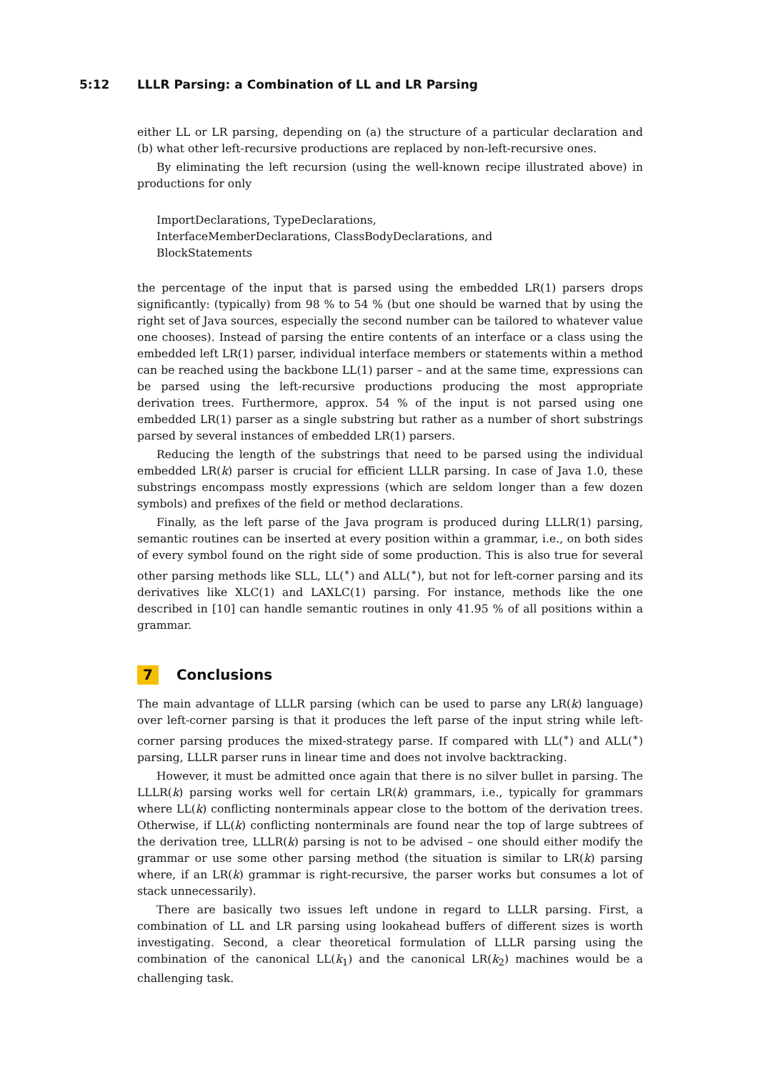5:12 LLLR Parsing: a Combination of LL and LR Parsing
either LL or LR parsing, depending on (a) the structure of a particular declaration and (b) what other left-recursive productions are replaced by non-left-recursive ones.
By eliminating the left recursion (using the well-known recipe illustrated above) in productions for only
ImportDeclarations, TypeDeclarations,
InterfaceMemberDeclarations, ClassBodyDeclarations, and
BlockStatements
the percentage of the input that is parsed using the embedded LR(1) parsers drops significantly: (typically) from 98 % to 54 % (but one should be warned that by using the right set of Java sources, especially the second number can be tailored to whatever value one chooses). Instead of parsing the entire contents of an interface or a class using the embedded left LR(1) parser, individual interface members or statements within a method can be reached using the backbone LL(1) parser – and at the same time, expressions can be parsed using the left-recursive productions producing the most appropriate derivation trees. Furthermore, approx. 54 % of the input is not parsed using one embedded LR(1) parser as a single substring but rather as a number of short substrings parsed by several instances of embedded LR(1) parsers.
Reducing the length of the substrings that need to be parsed using the individual embedded LR(k) parser is crucial for efficient LLLR parsing. In case of Java 1.0, these substrings encompass mostly expressions (which are seldom longer than a few dozen symbols) and prefixes of the field or method declarations.
Finally, as the left parse of the Java program is produced during LLLR(1) parsing, semantic routines can be inserted at every position within a grammar, i.e., on both sides of every symbol found on the right side of some production. This is also true for several other parsing methods like SLL, LL(<sup>∗</sup>) and ALL(<sup>∗</sup>), but not for left-corner parsing and its derivatives like XLC(1) and LAXLC(1) parsing. For instance, methods like the one described in [10] can handle semantic routines in only 41.95 % of all positions within a grammar.
7 Conclusions
The main advantage of LLLR parsing (which can be used to parse any LR(k) language) over left-corner parsing is that it produces the left parse of the input string while left-corner parsing produces the mixed-strategy parse. If compared with LL(<sup>∗</sup>) and ALL(<sup>∗</sup>) parsing, LLLR parser runs in linear time and does not involve backtracking.
However, it must be admitted once again that there is no silver bullet in parsing. The LLLR(k) parsing works well for certain LR(k) grammars, i.e., typically for grammars where LL(k) conflicting nonterminals appear close to the bottom of the derivation trees. Otherwise, if LL(k) conflicting nonterminals are found near the top of large subtrees of the derivation tree, LLLR(k) parsing is not to be advised – one should either modify the grammar or use some other parsing method (the situation is similar to LR(k) parsing where, if an LR(k) grammar is right-recursive, the parser works but consumes a lot of stack unnecessarily).
There are basically two issues left undone in regard to LLLR parsing. First, a combination of LL and LR parsing using lookahead buffers of different sizes is worth investigating. Second, a clear theoretical formulation of LLLR parsing using the combination of the canonical LL(k<sub>1</sub>) and the canonical LR(k<sub>2</sub>) machines would be a challenging task.